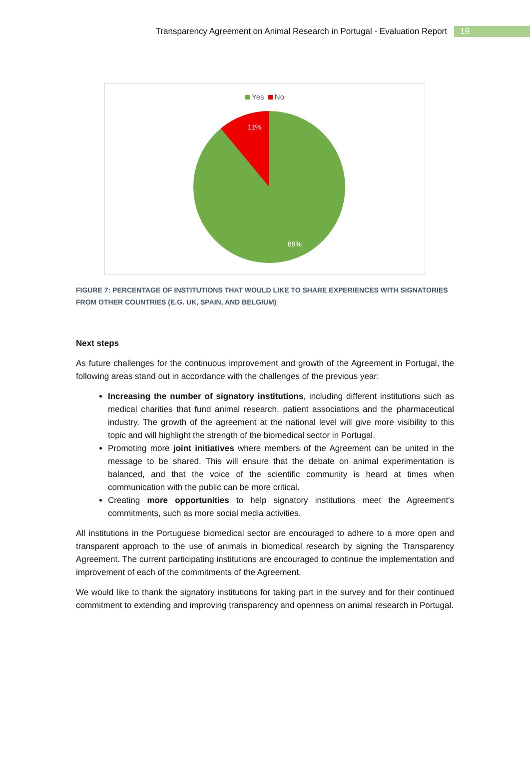Transparency Agreement on Animal Research in Portugal - Evaluation Report
19
Yes No
11%
89%
FIGURE 7: PERCENTAGE OF INSTITUTIONS THAT WOULD LIKE TO SHARE EXPERIENCES WITH SIGNATORIES FROM OTHER COUNTRIES (E.G. UK, SPAIN, AND BELGIUM)
Next steps
As future challenges for the continuous improvement and growth of the Agreement in Portugal, the following areas stand out in accordance with the challenges of the previous year:
Increasing the number of signatory institutions, including different institutions such as medical charities that fund animal research, patient associations and the pharmaceutical industry. The growth of the agreement at the national level will give more visibility to this topic and will highlight the strength of the biomedical sector in Portugal.
Promoting more joint initiatives where members of the Agreement can be united in the message to be shared. This will ensure that the debate on animal experimentation is balanced, and that the voice of the scientific community is heard at times when communication with the public can be more critical.
Creating more opportunities to help signatory institutions meet the Agreement's commitments, such as more social media activities.
All institutions in the Portuguese biomedical sector are encouraged to adhere to a more open and transparent approach to the use of animals in biomedical research by signing the Transparency Agreement. The current participating institutions are encouraged to continue the implementation and improvement of each of the commitments of the Agreement.
We would like to thank the signatory institutions for taking part in the survey and for their continued commitment to extending and improving transparency and openness on animal research in Portugal.